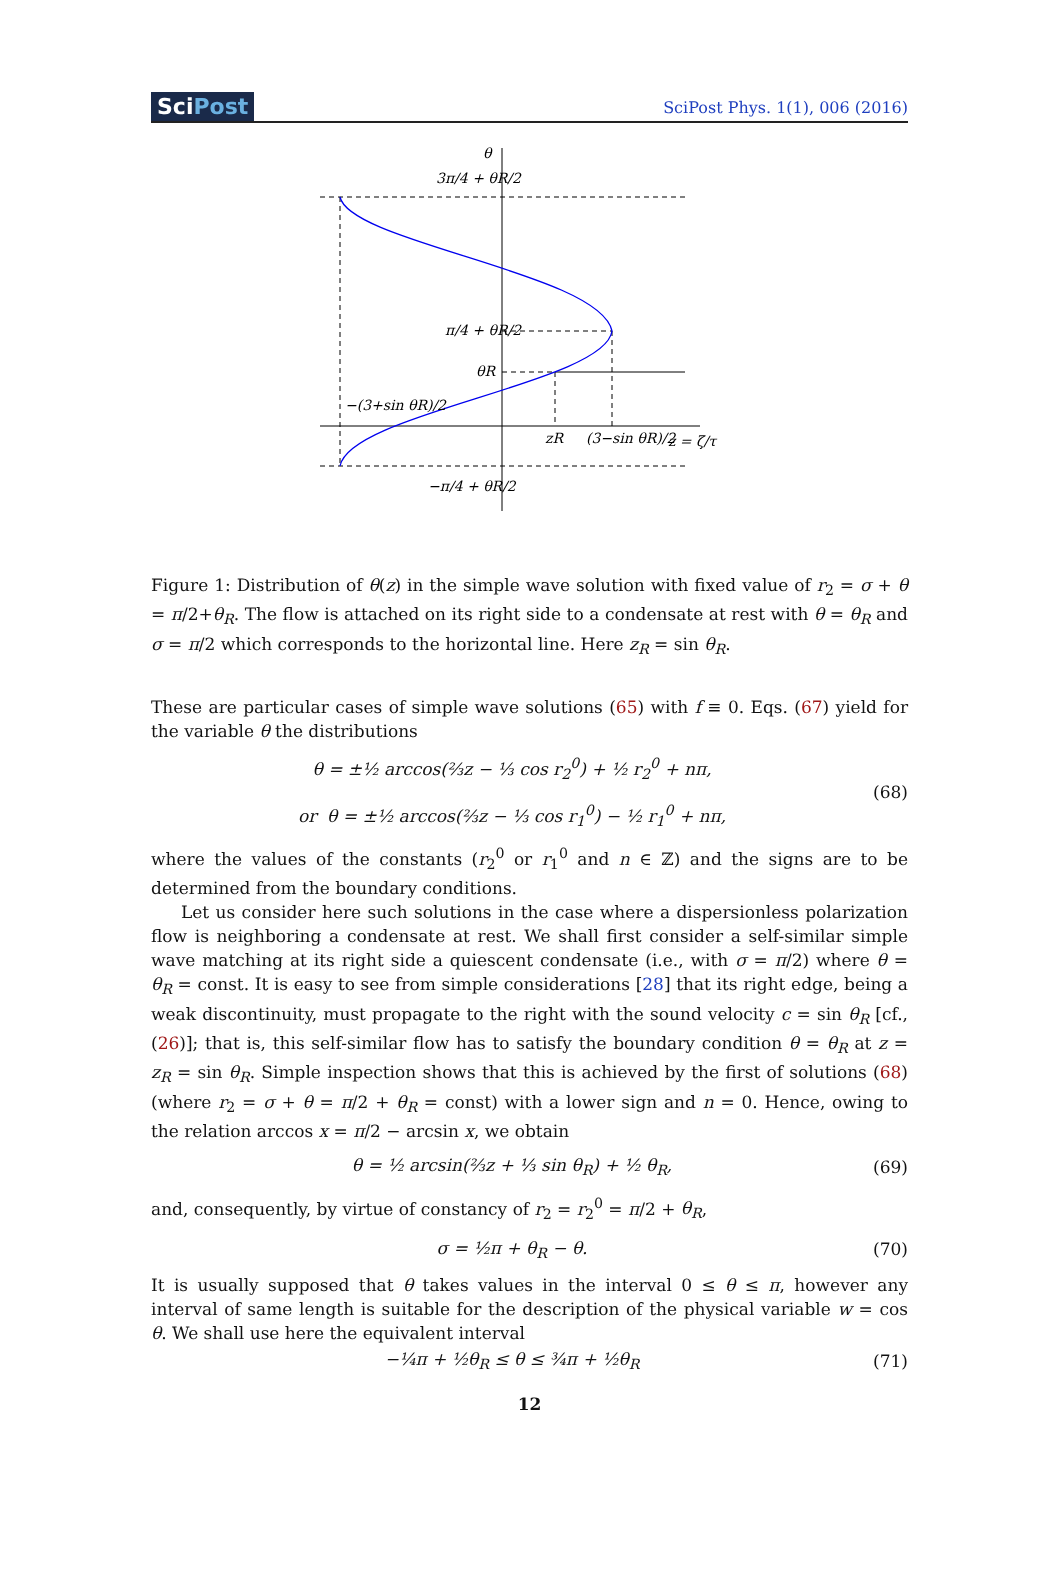SciPost
SciPost Phys. 1(1), 006 (2016)
θ
3π/4 + θR/2
π/4 + θR/2
θR
−(3+sin θR)/2
−π/4 + θR/2
zR
(3−sin θR)/2
z = ζ/τ
Figure 1: Distribution of θ(z) in the simple wave solution with fixed value of r<sub>2</sub> = σ + θ = π/2+θ<sub>R</sub>. The flow is attached on its right side to a condensate at rest with θ = θ<sub>R</sub> and σ = π/2 which corresponds to the horizontal line. Here z<sub>R</sub> = sin θ<sub>R</sub>.
These are particular cases of simple wave solutions (65) with f ≡ 0. Eqs. (67) yield for the variable θ the distributions
θ = ±½ arccos(⅔z − ⅓ cos r<sub>2</sub><sup>0</sup>) + ½ r<sub>2</sub><sup>0</sup> + nπ,
or θ = ±½ arccos(⅔z − ⅓ cos r<sub>1</sub><sup>0</sup>) − ½ r<sub>1</sub><sup>0</sup> + nπ,
(68)
where the values of the constants (r<sub>2</sub><sup>0</sup> or r<sub>1</sub><sup>0</sup> and n ∈ ℤ) and the signs are to be determined from the boundary conditions.
Let us consider here such solutions in the case where a dispersionless polarization flow is neighboring a condensate at rest. We shall first consider a self-similar simple wave matching at its right side a quiescent condensate (i.e., with σ = π/2) where θ = θ<sub>R</sub> = const. It is easy to see from simple considerations [28] that its right edge, being a weak discontinuity, must propagate to the right with the sound velocity c = sin θ<sub>R</sub> [cf., (26)]; that is, this self-similar flow has to satisfy the boundary condition θ = θ<sub>R</sub> at z = z<sub>R</sub> = sin θ<sub>R</sub>. Simple inspection shows that this is achieved by the first of solutions (68) (where r<sub>2</sub> = σ + θ = π/2 + θ<sub>R</sub> = const) with a lower sign and n = 0. Hence, owing to the relation arccos x = π/2 − arcsin x, we obtain
θ = ½ arcsin(⅔z + ⅓ sin θ<sub>R</sub>) + ½ θ<sub>R</sub>,
(69)
and, consequently, by virtue of constancy of r<sub>2</sub> = r<sub>2</sub><sup>0</sup> = π/2 + θ<sub>R</sub>,
σ = ½π + θ<sub>R</sub> − θ. (70)
It is usually supposed that θ takes values in the interval 0 ≤ θ ≤ π, however any interval of same length is suitable for the description of the physical variable w = cos θ. We shall use here the equivalent interval
−¼π + ½θ<sub>R</sub> ≤ θ ≤ ¾π + ½θ<sub>R</sub> (71)
12